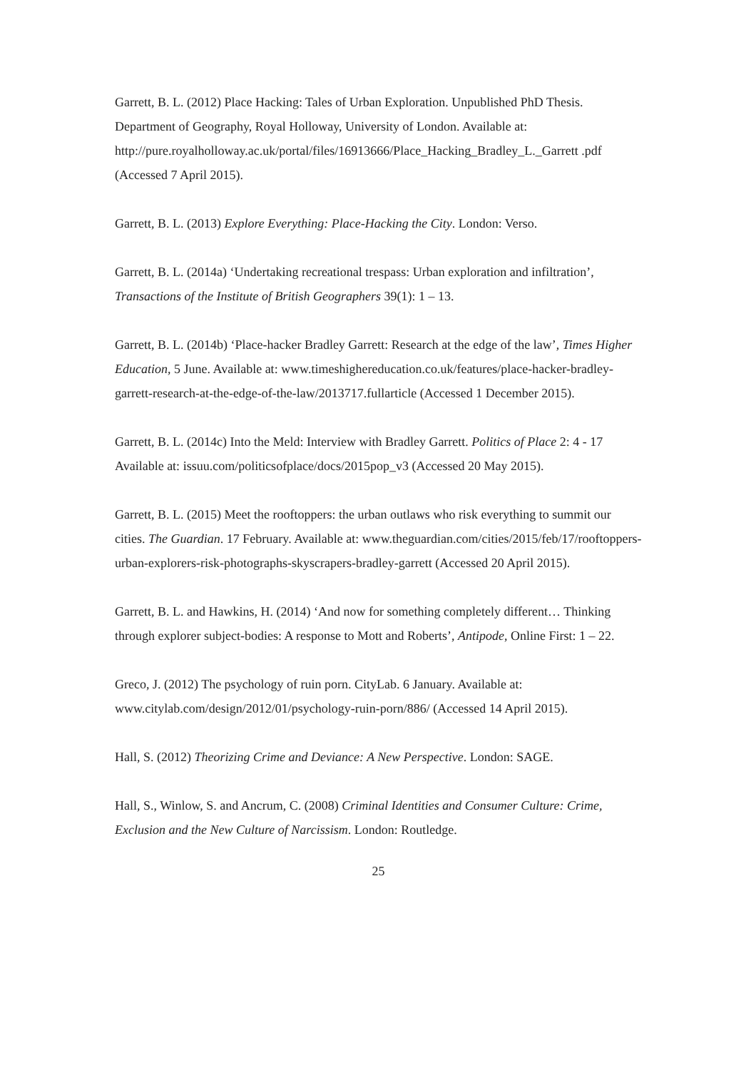Garrett, B. L. (2012) Place Hacking: Tales of Urban Exploration. Unpublished PhD Thesis. Department of Geography, Royal Holloway, University of London. Available at: http://pure.royalholloway.ac.uk/portal/files/16913666/Place_Hacking_Bradley_L._Garrett .pdf (Accessed 7 April 2015).
Garrett, B. L. (2013) Explore Everything: Place-Hacking the City. London: Verso.
Garrett, B. L. (2014a) ‘Undertaking recreational trespass: Urban exploration and infiltration’, Transactions of the Institute of British Geographers 39(1): 1 – 13.
Garrett, B. L. (2014b) ‘Place-hacker Bradley Garrett: Research at the edge of the law’, Times Higher Education, 5 June. Available at: www.timeshighereducation.co.uk/features/place-hacker-bradley-garrett-research-at-the-edge-of-the-law/2013717.fullarticle (Accessed 1 December 2015).
Garrett, B. L. (2014c) Into the Meld: Interview with Bradley Garrett. Politics of Place 2: 4 - 17 Available at: issuu.com/politicsofplace/docs/2015pop_v3 (Accessed 20 May 2015).
Garrett, B. L. (2015) Meet the rooftoppers: the urban outlaws who risk everything to summit our cities. The Guardian. 17 February. Available at: www.theguardian.com/cities/2015/feb/17/rooftoppers-urban-explorers-risk-photographs-skyscrapers-bradley-garrett (Accessed 20 April 2015).
Garrett, B. L. and Hawkins, H. (2014) ‘And now for something completely different… Thinking through explorer subject-bodies: A response to Mott and Roberts’, Antipode, Online First: 1 – 22.
Greco, J. (2012) The psychology of ruin porn. CityLab. 6 January. Available at: www.citylab.com/design/2012/01/psychology-ruin-porn/886/ (Accessed 14 April 2015).
Hall, S. (2012) Theorizing Crime and Deviance: A New Perspective. London: SAGE.
Hall, S., Winlow, S. and Ancrum, C. (2008) Criminal Identities and Consumer Culture: Crime, Exclusion and the New Culture of Narcissism. London: Routledge.
25